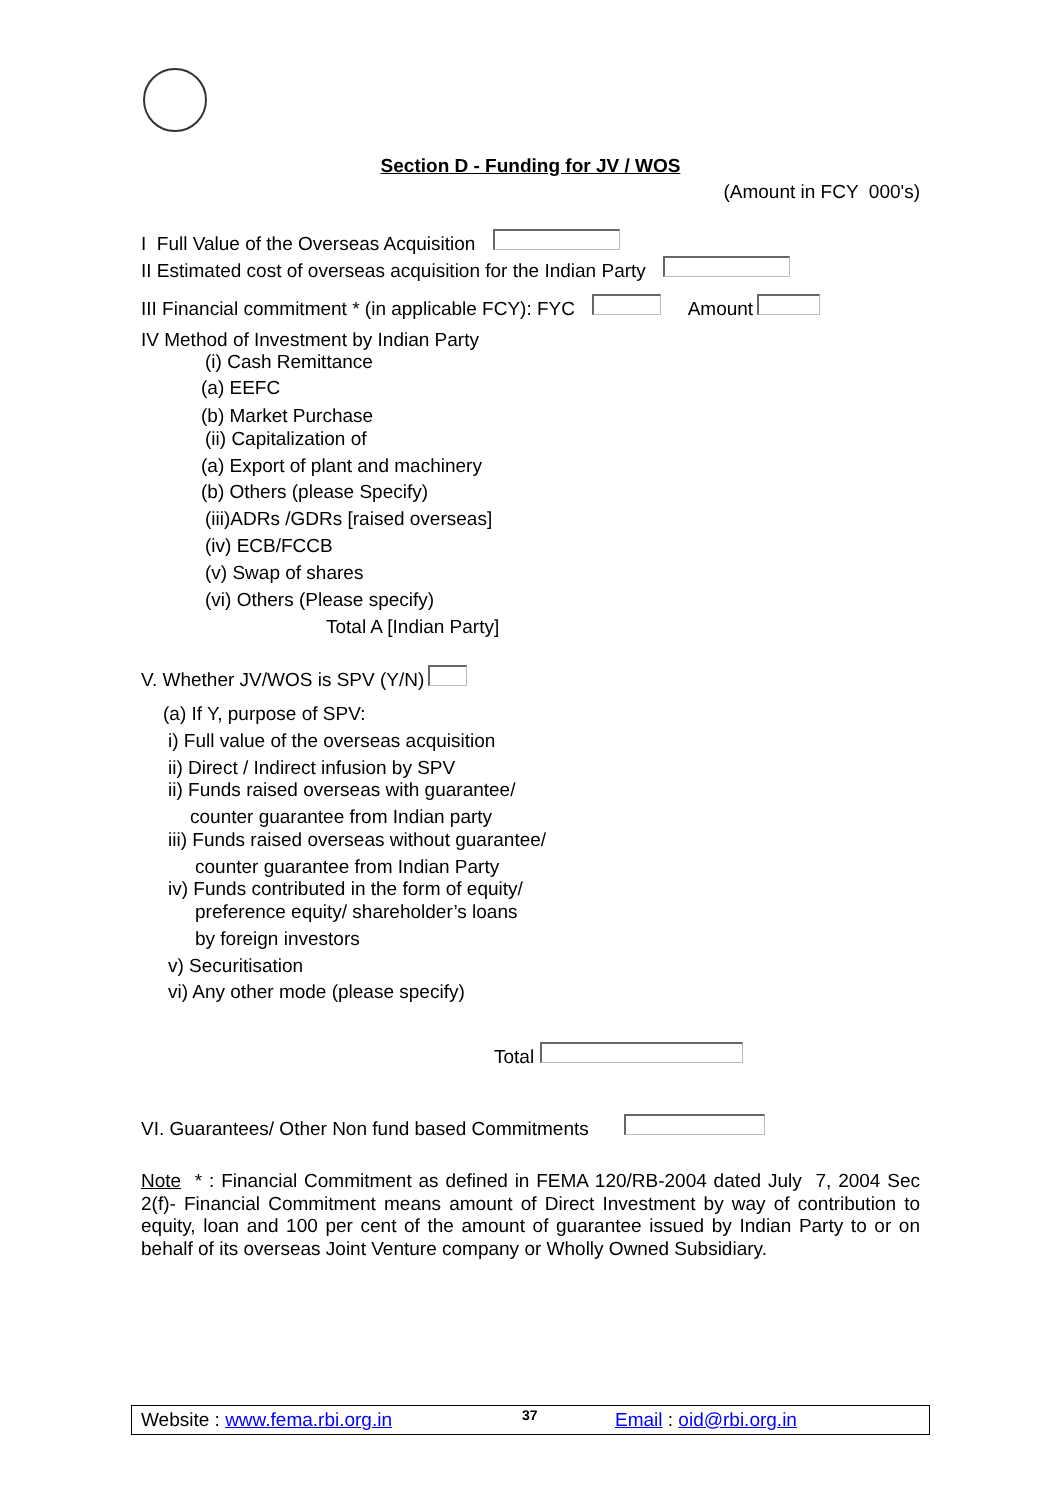Section D - Funding for JV / WOS
(Amount in FCY 000's)
I Full Value of the Overseas Acquisition
II Estimated cost of overseas acquisition for the Indian Party
III Financial commitment * (in applicable FCY): FYC Amount
IV Method of Investment by Indian Party
(i) Cash Remittance
(a) EEFC
(b) Market Purchase
(ii) Capitalization of
(a) Export of plant and machinery
(b) Others (please Specify)
(iii)ADRs /GDRs [raised overseas]
(iv) ECB/FCCB
(v) Swap of shares
(vi) Others (Please specify)
Total A [Indian Party]
V. Whether JV/WOS is SPV (Y/N)
(a) If Y, purpose of SPV:
i) Full value of the overseas acquisition
ii) Direct / Indirect infusion by SPV
ii) Funds raised overseas with guarantee/
counter guarantee from Indian party
iii) Funds raised overseas without guarantee/
counter guarantee from Indian Party
iv) Funds contributed in the form of equity/
preference equity/ shareholder’s loans
by foreign investors
v) Securitisation
vi) Any other mode (please specify)
Total
VI. Guarantees/ Other Non fund based Commitments
Note * : Financial Commitment as defined in FEMA 120/RB-2004 dated July 7, 2004 Sec 2(f)- Financial Commitment means amount of Direct Investment by way of contribution to equity, loan and 100 per cent of the amount of guarantee issued by Indian Party to or on behalf of its overseas Joint Venture company or Wholly Owned Subsidiary.
Website : www.fema.rbi.org.in 37 Email : oid@rbi.org.in